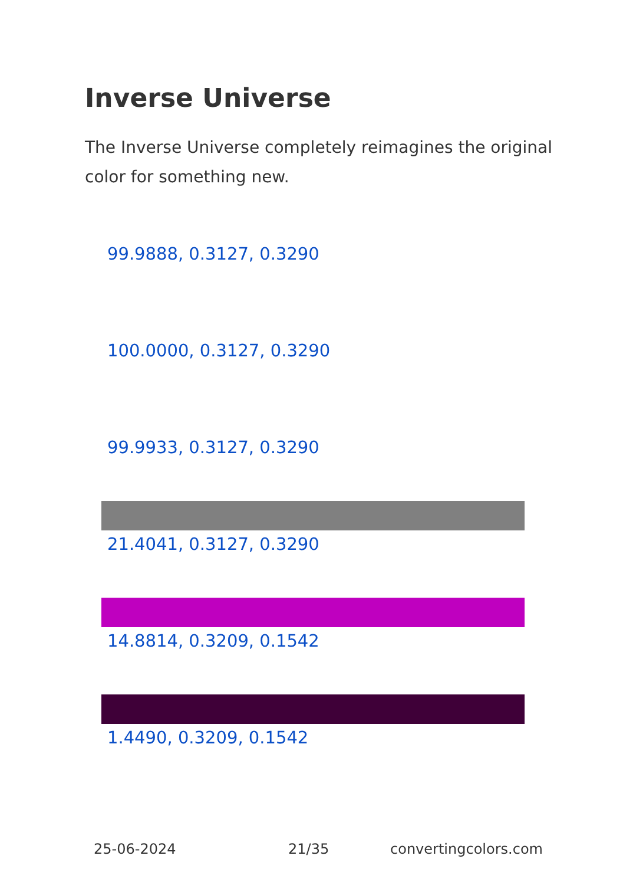Inverse Universe
The Inverse Universe completely reimagines the original color for something new.
99.9888, 0.3127, 0.3290
100.0000, 0.3127, 0.3290
99.9933, 0.3127, 0.3290
21.4041, 0.3127, 0.3290
14.8814, 0.3209, 0.1542
1.4490, 0.3209, 0.1542
25-06-2024 21/35 convertingcolors.com